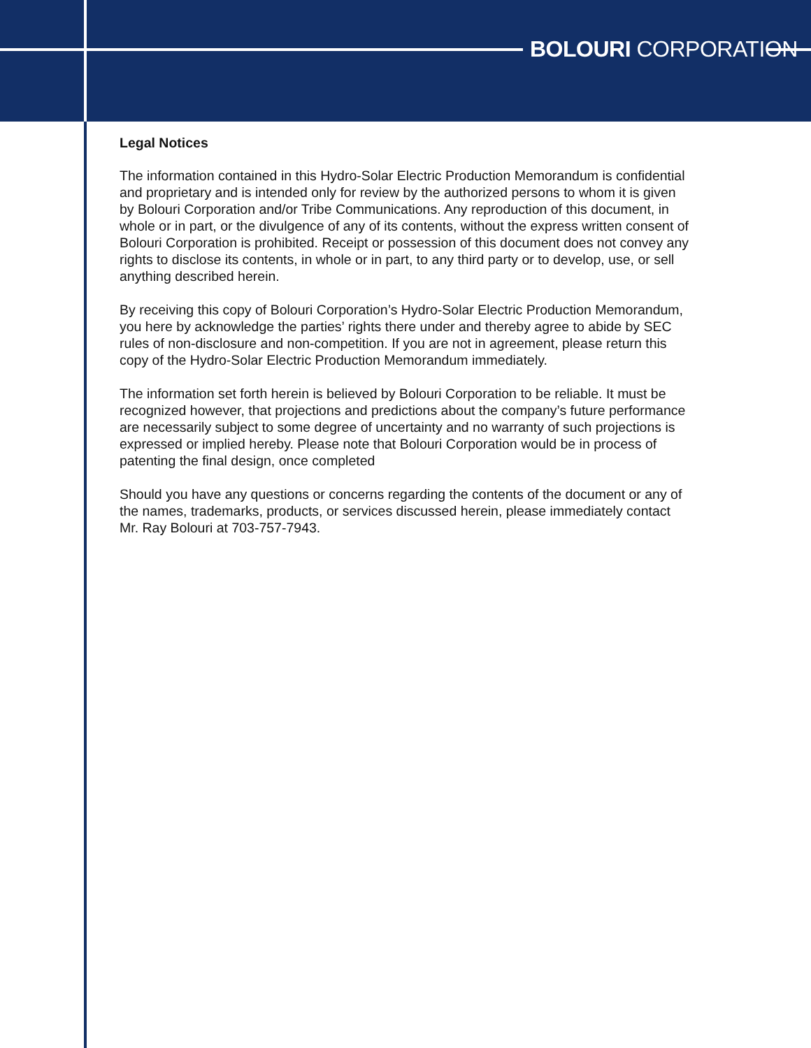BOLOURI CORPORATION
Legal Notices
The information contained in this Hydro-Solar Electric Production Memorandum is confidential and proprietary and is intended only for review by the authorized persons to whom it is given by Bolouri Corporation and/or Tribe Communications. Any reproduction of this document, in whole or in part, or the divulgence of any of its contents, without the express written consent of Bolouri Corporation is prohibited. Receipt or possession of this document does not convey any rights to disclose its contents, in whole or in part, to any third party or to develop, use, or sell anything described herein.
By receiving this copy of Bolouri Corporation’s Hydro-Solar Electric Production Memorandum, you here by acknowledge the parties’ rights there under and thereby agree to abide by SEC rules of non-disclosure and non-competition. If you are not in agreement, please return this copy of the Hydro-Solar Electric Production Memorandum immediately.
The information set forth herein is believed by Bolouri Corporation to be reliable. It must be recognized however, that projections and predictions about the company’s future performance are necessarily subject to some degree of uncertainty and no warranty of such projections is expressed or implied hereby. Please note that Bolouri Corporation would be in process of patenting the final design, once completed
Should you have any questions or concerns regarding the contents of the document or any of the names, trademarks, products, or services discussed herein, please immediately contact Mr. Ray Bolouri at 703-757-7943.